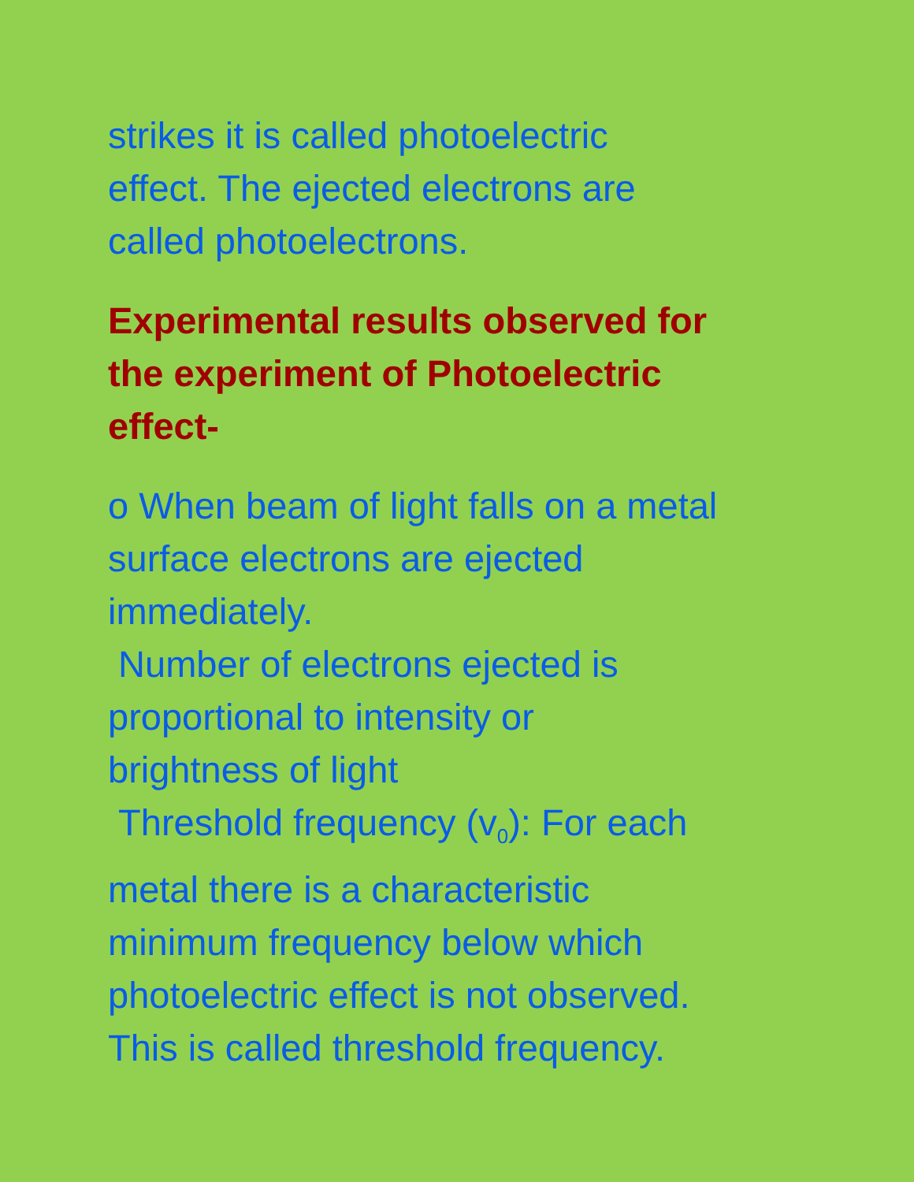strikes it is called photoelectric
effect. The ejected electrons are
called photoelectrons.
Experimental results observed for
the experiment of Photoelectric
effect-
o When beam of light falls on a metal
surface electrons are ejected
immediately.
Number of electrons ejected is
proportional to intensity or
brightness of light
Threshold frequency (v<sub>0</sub>): For each
metal there is a characteristic
minimum frequency below which
photoelectric effect is not observed.
This is called threshold frequency.